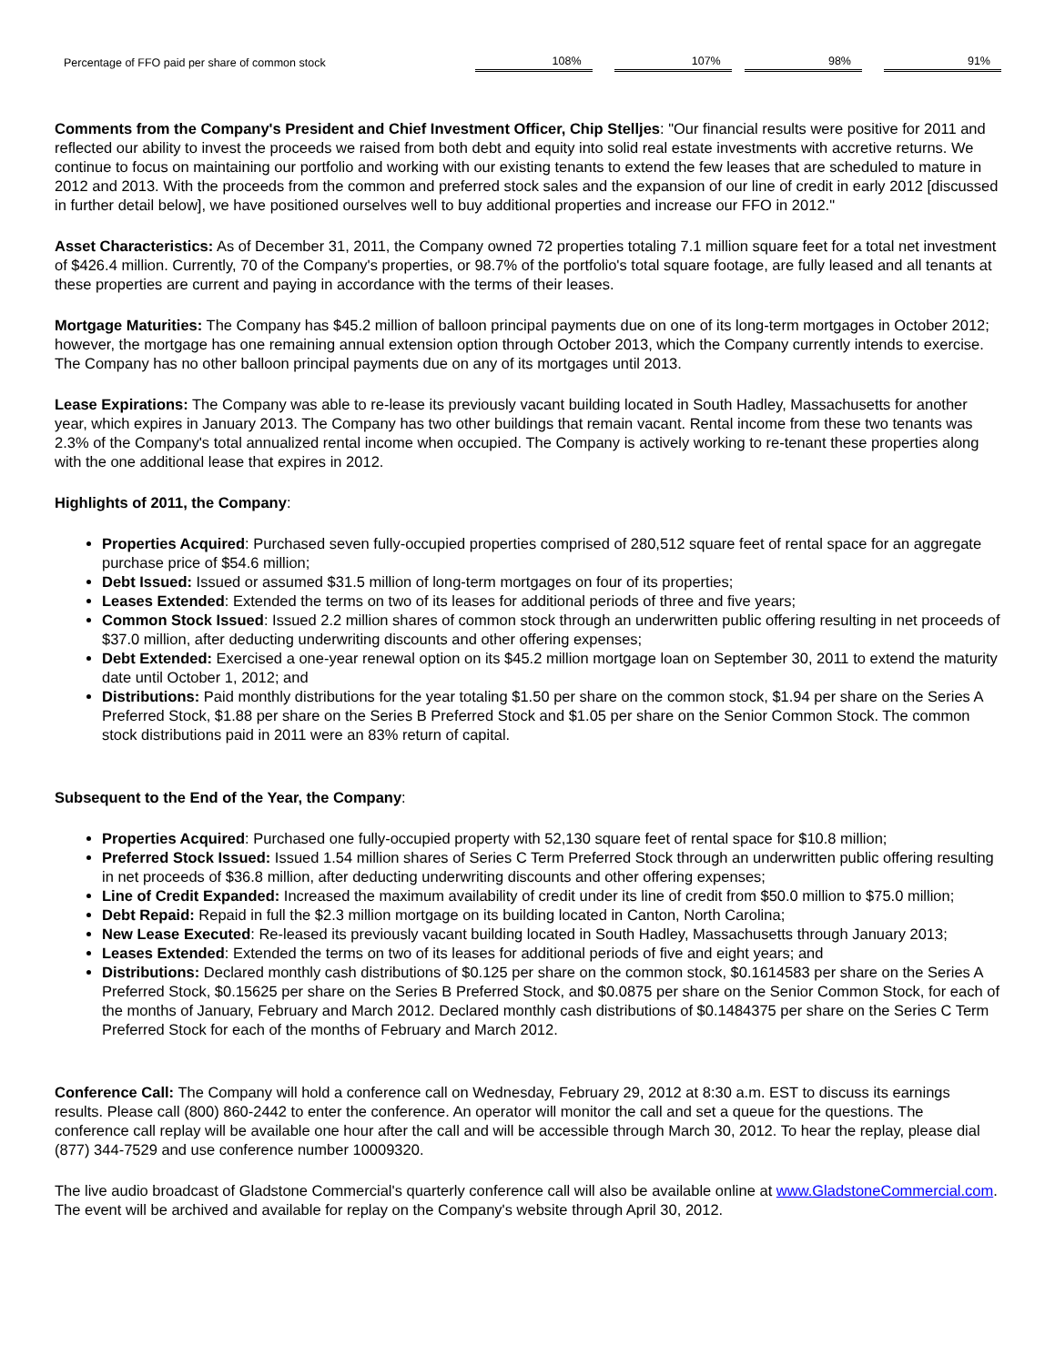| Percentage of FFO paid per share of common stock | | 108% | | 107% | | 98% | | 91% |
Comments from the Company's President and Chief Investment Officer, Chip Stelljes: "Our financial results were positive for 2011 and reflected our ability to invest the proceeds we raised from both debt and equity into solid real estate investments with accretive returns. We continue to focus on maintaining our portfolio and working with our existing tenants to extend the few leases that are scheduled to mature in 2012 and 2013. With the proceeds from the common and preferred stock sales and the expansion of our line of credit in early 2012 [discussed in further detail below], we have positioned ourselves well to buy additional properties and increase our FFO in 2012."
Asset Characteristics: As of December 31, 2011, the Company owned 72 properties totaling 7.1 million square feet for a total net investment of $426.4 million. Currently, 70 of the Company's properties, or 98.7% of the portfolio's total square footage, are fully leased and all tenants at these properties are current and paying in accordance with the terms of their leases.
Mortgage Maturities: The Company has $45.2 million of balloon principal payments due on one of its long-term mortgages in October 2012; however, the mortgage has one remaining annual extension option through October 2013, which the Company currently intends to exercise. The Company has no other balloon principal payments due on any of its mortgages until 2013.
Lease Expirations: The Company was able to re-lease its previously vacant building located in South Hadley, Massachusetts for another year, which expires in January 2013. The Company has two other buildings that remain vacant. Rental income from these two tenants was 2.3% of the Company's total annualized rental income when occupied. The Company is actively working to re-tenant these properties along with the one additional lease that expires in 2012.
Highlights of 2011, the Company:
Properties Acquired: Purchased seven fully-occupied properties comprised of 280,512 square feet of rental space for an aggregate purchase price of $54.6 million;
Debt Issued: Issued or assumed $31.5 million of long-term mortgages on four of its properties;
Leases Extended: Extended the terms on two of its leases for additional periods of three and five years;
Common Stock Issued: Issued 2.2 million shares of common stock through an underwritten public offering resulting in net proceeds of $37.0 million, after deducting underwriting discounts and other offering expenses;
Debt Extended: Exercised a one-year renewal option on its $45.2 million mortgage loan on September 30, 2011 to extend the maturity date until October 1, 2012; and
Distributions: Paid monthly distributions for the year totaling $1.50 per share on the common stock, $1.94 per share on the Series A Preferred Stock, $1.88 per share on the Series B Preferred Stock and $1.05 per share on the Senior Common Stock. The common stock distributions paid in 2011 were an 83% return of capital.
Subsequent to the End of the Year, the Company:
Properties Acquired: Purchased one fully-occupied property with 52,130 square feet of rental space for $10.8 million;
Preferred Stock Issued: Issued 1.54 million shares of Series C Term Preferred Stock through an underwritten public offering resulting in net proceeds of $36.8 million, after deducting underwriting discounts and other offering expenses;
Line of Credit Expanded: Increased the maximum availability of credit under its line of credit from $50.0 million to $75.0 million;
Debt Repaid: Repaid in full the $2.3 million mortgage on its building located in Canton, North Carolina;
New Lease Executed: Re-leased its previously vacant building located in South Hadley, Massachusetts through January 2013;
Leases Extended: Extended the terms on two of its leases for additional periods of five and eight years; and
Distributions: Declared monthly cash distributions of $0.125 per share on the common stock, $0.1614583 per share on the Series A Preferred Stock, $0.15625 per share on the Series B Preferred Stock, and $0.0875 per share on the Senior Common Stock, for each of the months of January, February and March 2012. Declared monthly cash distributions of $0.1484375 per share on the Series C Term Preferred Stock for each of the months of February and March 2012.
Conference Call: The Company will hold a conference call on Wednesday, February 29, 2012 at 8:30 a.m. EST to discuss its earnings results. Please call (800) 860-2442 to enter the conference. An operator will monitor the call and set a queue for the questions. The conference call replay will be available one hour after the call and will be accessible through March 30, 2012. To hear the replay, please dial (877) 344-7529 and use conference number 10009320.
The live audio broadcast of Gladstone Commercial's quarterly conference call will also be available online at www.GladstoneCommercial.com. The event will be archived and available for replay on the Company's website through April 30, 2012.